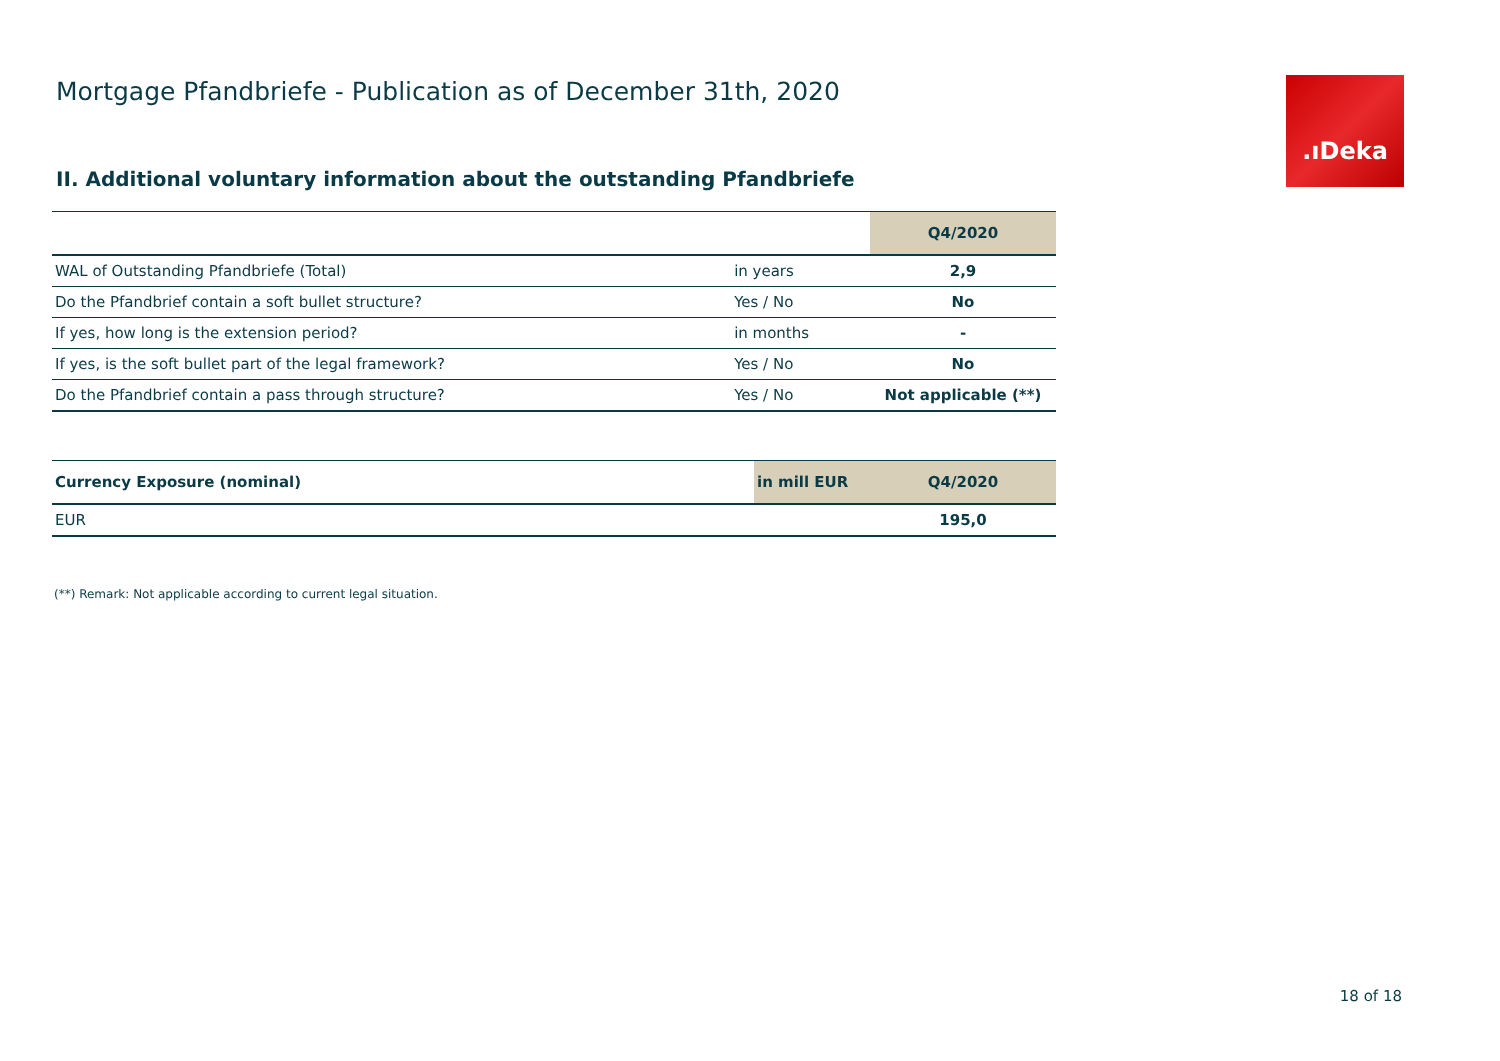Mortgage Pfandbriefe - Publication as of December 31th, 2020
.ıDeka
II. Additional voluntary information about the outstanding Pfandbriefe
| | | Q4/2020 |
| --- | --- | --- |
| WAL of Outstanding Pfandbriefe (Total) | in years | 2,9 |
| Do the Pfandbrief contain a soft bullet structure? | Yes / No | No |
| If yes, how long is the extension period? | in months | - |
| If yes, is the soft bullet part of the legal framework? | Yes / No | No |
| Do the Pfandbrief contain a pass through structure? | Yes / No | Not applicable (**) |
| Currency Exposure (nominal) | in mill EUR | Q4/2020 |
| --- | --- | --- |
| EUR | | 195,0 |
(**) Remark: Not applicable according to current legal situation.
18 of 18